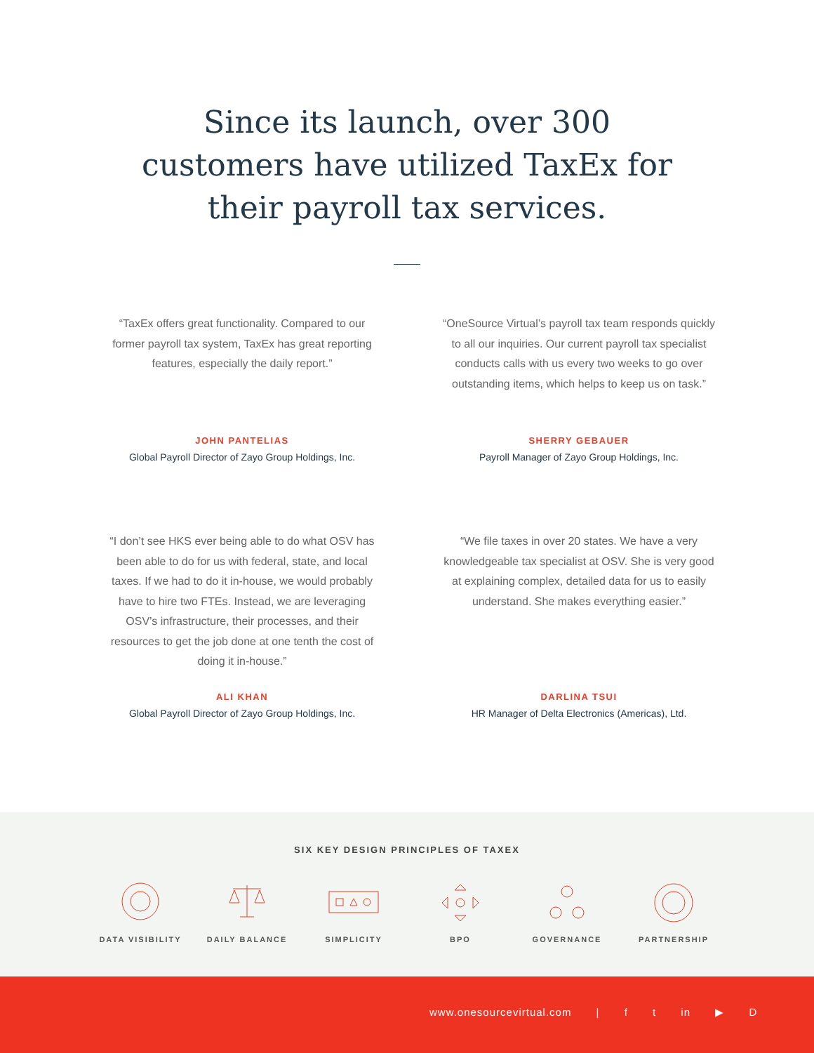Since its launch, over 300 customers have utilized TaxEx for their payroll tax services.
“TaxEx offers great functionality. Compared to our former payroll tax system, TaxEx has great reporting features, especially the daily report.”
JOHN PANTELIAS
Global Payroll Director of Zayo Group Holdings, Inc.
“OneSource Virtual’s payroll tax team responds quickly to all our inquiries. Our current payroll tax specialist conducts calls with us every two weeks to go over outstanding items, which helps to keep us on task.”
SHERRY GEBAUER
Payroll Manager of Zayo Group Holdings, Inc.
“I don’t see HKS ever being able to do what OSV has been able to do for us with federal, state, and local taxes. If we had to do it in-house, we would probably have to hire two FTEs. Instead, we are leveraging OSV’s infrastructure, their processes, and their resources to get the job done at one tenth the cost of doing it in-house.”
ALI KHAN
Global Payroll Director of Zayo Group Holdings, Inc.
“We file taxes in over 20 states. We have a very knowledgeable tax specialist at OSV. She is very good at explaining complex, detailed data for us to easily understand. She makes everything easier.”
DARLINA TSUI
HR Manager of Delta Electronics (Americas), Ltd.
SIX KEY DESIGN PRINCIPLES OF TAXEX
DATA VISIBILITY DAILY BALANCE SIMPLICITY BPO GOVERNANCE PARTNERSHIP
www.onesourcevirtual.com | f t in ▶ D